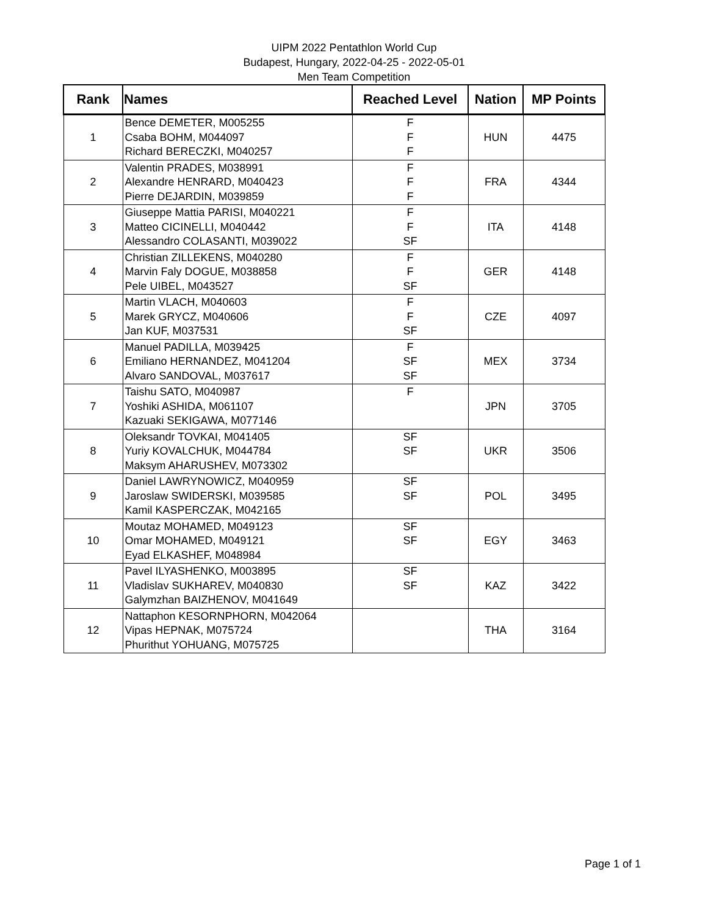UIPM 2022 Pentathlon World Cup
Budapest, Hungary, 2022-04-25 - 2022-05-01
Men Team Competition
| Rank | Names | Reached Level | Nation | MP Points |
| --- | --- | --- | --- | --- |
| 1 | Bence DEMETER, M005255 Csaba BOHM, M044097 Richard BERECZKI, M040257 | F F F | HUN | 4475 |
| 2 | Valentin PRADES, M038991 Alexandre HENRARD, M040423 Pierre DEJARDIN, M039859 | F F F | FRA | 4344 |
| 3 | Giuseppe Mattia PARISI, M040221 Matteo CICINELLI, M040442 Alessandro COLASANTI, M039022 | F F SF | ITA | 4148 |
| 4 | Christian ZILLEKENS, M040280 Marvin Faly DOGUE, M038858 Pele UIBEL, M043527 | F F SF | GER | 4148 |
| 5 | Martin VLACH, M040603 Marek GRYCZ, M040606 Jan KUF, M037531 | F F SF | CZE | 4097 |
| 6 | Manuel PADILLA, M039425 Emiliano HERNANDEZ, M041204 Alvaro SANDOVAL, M037617 | F SF SF | MEX | 3734 |
| 7 | Taishu SATO, M040987 Yoshiki ASHIDA, M061107 Kazuaki SEKIGAWA, M077146 | F | JPN | 3705 |
| 8 | Oleksandr TOVKAI, M041405 Yuriy KOVALCHUK, M044784 Maksym AHARUSHEV, M073302 | SF SF | UKR | 3506 |
| 9 | Daniel LAWRYNOWICZ, M040959 Jaroslaw SWIDERSKI, M039585 Kamil KASPERCZAK, M042165 | SF SF | POL | 3495 |
| 10 | Moutaz MOHAMED, M049123 Omar MOHAMED, M049121 Eyad ELKASHEF, M048984 | SF SF | EGY | 3463 |
| 11 | Pavel ILYASHENKO, M003895 Vladislav SUKHAREV, M040830 Galymzhan BAIZHENOV, M041649 | SF SF | KAZ | 3422 |
| 12 | Nattaphon KESORNPHORN, M042064 Vipas HEPNAK, M075724 Phurithut YOHUANG, M075725 | | THA | 3164 |
Page 1 of 1